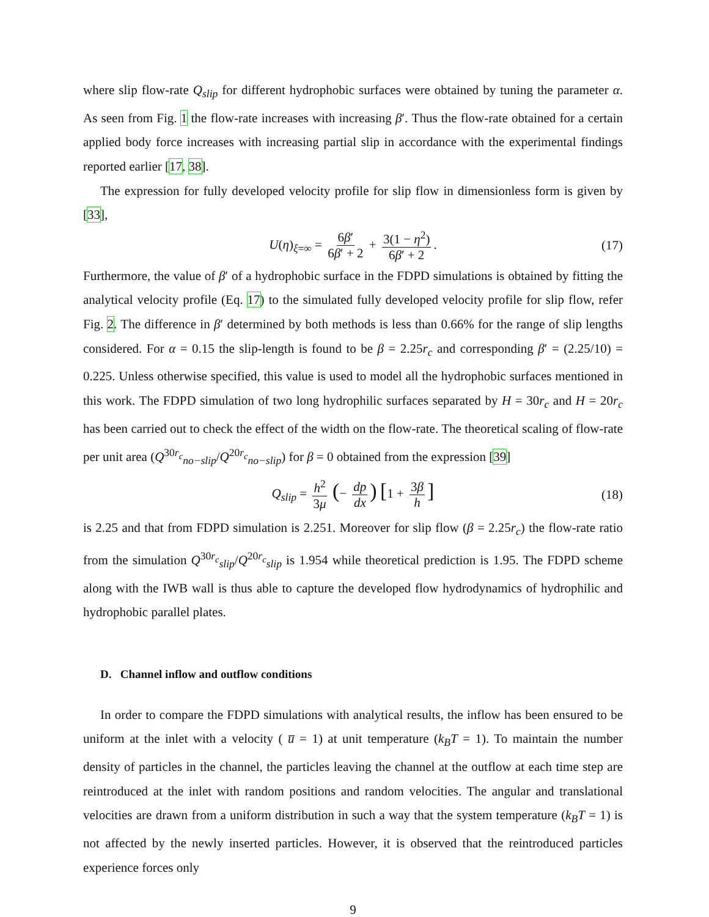where slip flow-rate Q<sub>slip</sub> for different hydrophobic surfaces were obtained by tuning the parameter α. As seen from Fig. 1 the flow-rate increases with increasing β′. Thus the flow-rate obtained for a certain applied body force increases with increasing partial slip in accordance with the experimental findings reported earlier [17, 38].
The expression for fully developed velocity profile for slip flow in dimensionless form is given by [33],
U(η)<sub>ξ=∞</sub> = 6β′ 6β′ + 2 + 3(1 − η<sup>2</sup>) 6β′ + 2. (17)
Furthermore, the value of β′ of a hydrophobic surface in the FDPD simulations is obtained by fitting the analytical velocity profile (Eq. 17) to the simulated fully developed velocity profile for slip flow, refer Fig. 2. The difference in β′ determined by both methods is less than 0.66% for the range of slip lengths considered. For α = 0.15 the slip-length is found to be β = 2.25r<sub>c</sub> and corresponding β′ = (2.25/10) = 0.225. Unless otherwise specified, this value is used to model all the hydrophobic surfaces mentioned in this work. The FDPD simulation of two long hydrophilic surfaces separated by H = 30r<sub>c</sub> and H = 20r<sub>c</sub> has been carried out to check the effect of the width on the flow-rate. The theoretical scaling of flow-rate per unit area (Q<sup>30r<sub>c</sub></sup><sub>no−slip</sub>/Q<sup>20r<sub>c</sub></sup><sub>no−slip</sub>) for β = 0 obtained from the expression [39]
Q<sub>slip</sub> = h<sup>2</sup> 3μ (− dp dx) [1 + 3β h] (18)
is 2.25 and that from FDPD simulation is 2.251. Moreover for slip flow (β = 2.25r<sub>c</sub>) the flow-rate ratio from the simulation Q<sup>30r<sub>c</sub></sup><sub>slip</sub>/Q<sup>20r<sub>c</sub></sup><sub>slip</sub> is 1.954 while theoretical prediction is 1.95. The FDPD scheme along with the IWB wall is thus able to capture the developed flow hydrodynamics of hydrophilic and hydrophobic parallel plates.
D. Channel inflow and outflow conditions
In order to compare the FDPD simulations with analytical results, the inflow has been ensured to be uniform at the inlet with a velocity ( u̅ = 1) at unit temperature (k<sub>B</sub>T = 1). To maintain the number density of particles in the channel, the particles leaving the channel at the outflow at each time step are reintroduced at the inlet with random positions and random velocities. The angular and translational velocities are drawn from a uniform distribution in such a way that the system temperature (k<sub>B</sub>T = 1) is not affected by the newly inserted particles. However, it is observed that the reintroduced particles experience forces only
9